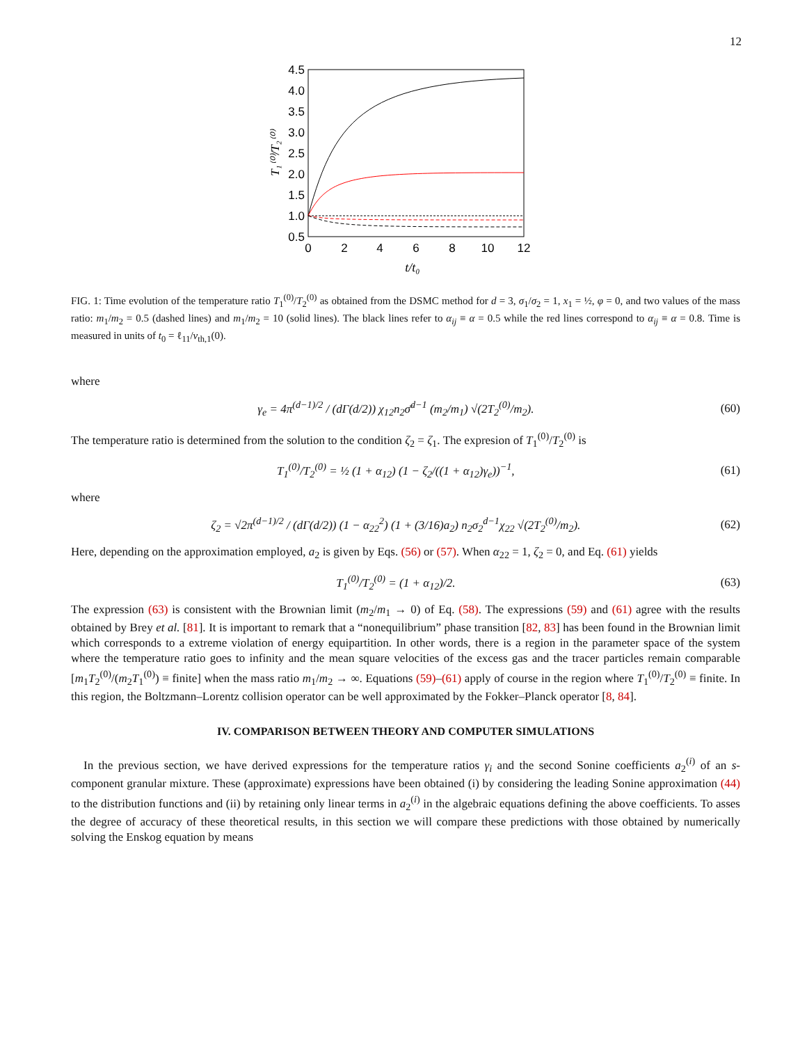12
4.5
4.0
3.5
3.0
2.5
2.0
1.5
1.0
0.5
0
2
4
6
8
10
12
t/t₀
T₁⁽⁰⁾/T₂⁽⁰⁾
FIG. 1: Time evolution of the temperature ratio T<sub>1</sub><sup>(0)</sup>/T<sub>2</sub><sup>(0)</sup> as obtained from the DSMC method for d = 3, σ<sub>1</sub>/σ<sub>2</sub> = 1, x<sub>1</sub> = ½, φ = 0, and two values of the mass ratio: m<sub>1</sub>/m<sub>2</sub> = 0.5 (dashed lines) and m<sub>1</sub>/m<sub>2</sub> = 10 (solid lines). The black lines refer to α<sub>ij</sub> ≡ α = 0.5 while the red lines correspond to α<sub>ij</sub> ≡ α = 0.8. Time is measured in units of t<sub>0</sub> = ℓ<sub>11</sub>/v<sub>th,1</sub>(0).
where
γ<sub>e</sub> = 4π<sup>(d−1)/2</sup> / (dΓ(d/2)) χ<sub>12</sub>n<sub>2</sub>σ̄<sup>d−1</sup> (m<sub>2</sub>/m<sub>1</sub>) √(2T<sub>2</sub><sup>(0)</sup>/m<sub>2</sub>). (60)
The temperature ratio is determined from the solution to the condition ζ<sub>2</sub> = ζ<sub>1</sub>. The expresion of T<sub>1</sub><sup>(0)</sup>/T<sub>2</sub><sup>(0)</sup> is
T<sub>1</sub><sup>(0)</sup>/T<sub>2</sub><sup>(0)</sup> = ½ (1 + α<sub>12</sub>) (1 − ζ<sub>2</sub>/((1 + α<sub>12</sub>)γ<sub>e</sub>))<sup>−1</sup>, (61)
where
ζ<sub>2</sub> = √2π<sup>(d−1)/2</sup> / (dΓ(d/2)) (1 − α<sub>22</sub><sup>2</sup>) (1 + (3/16)a<sub>2</sub>) n<sub>2</sub>σ<sub>2</sub><sup>d−1</sup>χ<sub>22</sub> √(2T<sub>2</sub><sup>(0)</sup>/m<sub>2</sub>). (62)
Here, depending on the approximation employed, a<sub>2</sub> is given by Eqs. (56) or (57). When α<sub>22</sub> = 1, ζ<sub>2</sub> = 0, and Eq. (61) yields
T<sub>1</sub><sup>(0)</sup>/T<sub>2</sub><sup>(0)</sup> = (1 + α<sub>12</sub>)/2. (63)
The expression (63) is consistent with the Brownian limit (m<sub>2</sub>/m<sub>1</sub> → 0) of Eq. (58). The expressions (59) and (61) agree with the results obtained by Brey et al. [81]. It is important to remark that a “nonequilibrium” phase transition [82, 83] has been found in the Brownian limit which corresponds to a extreme violation of energy equipartition. In other words, there is a region in the parameter space of the system where the temperature ratio goes to infinity and the mean square velocities of the excess gas and the tracer particles remain comparable [m<sub>1</sub>T<sub>2</sub><sup>(0)</sup>/(m<sub>2</sub>T<sub>1</sub><sup>(0)</sup>) ≡ finite] when the mass ratio m<sub>1</sub>/m<sub>2</sub> → ∞. Equations (59)–(61) apply of course in the region where T<sub>1</sub><sup>(0)</sup>/T<sub>2</sub><sup>(0)</sup> ≡ finite. In this region, the Boltzmann–Lorentz collision operator can be well approximated by the Fokker–Planck operator [8, 84].
IV. COMPARISON BETWEEN THEORY AND COMPUTER SIMULATIONS
In the previous section, we have derived expressions for the temperature ratios γ<sub>i</sub> and the second Sonine coefficients a<sub>2</sub><sup>(i)</sup> of an s-component granular mixture. These (approximate) expressions have been obtained (i) by considering the leading Sonine approximation (44) to the distribution functions and (ii) by retaining only linear terms in a<sub>2</sub><sup>(i)</sup> in the algebraic equations defining the above coefficients. To asses the degree of accuracy of these theoretical results, in this section we will compare these predictions with those obtained by numerically solving the Enskog equation by means